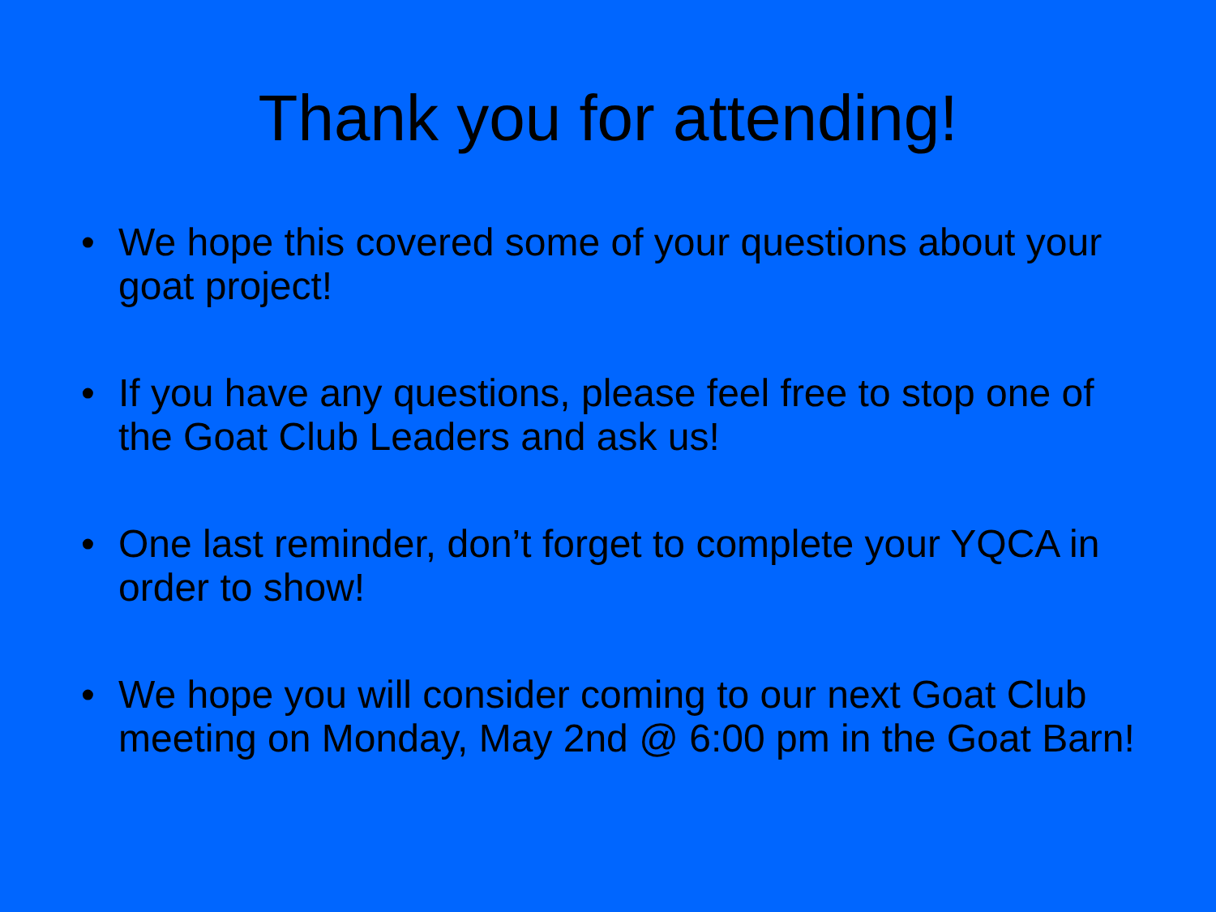Thank you for attending!
• We hope this covered some of your questions about your goat project!
• If you have any questions, please feel free to stop one of the Goat Club Leaders and ask us!
• One last reminder, don’t forget to complete your YQCA in order to show!
• We hope you will consider coming to our next Goat Club meeting on Monday, May 2nd @ 6:00 pm in the Goat Barn!